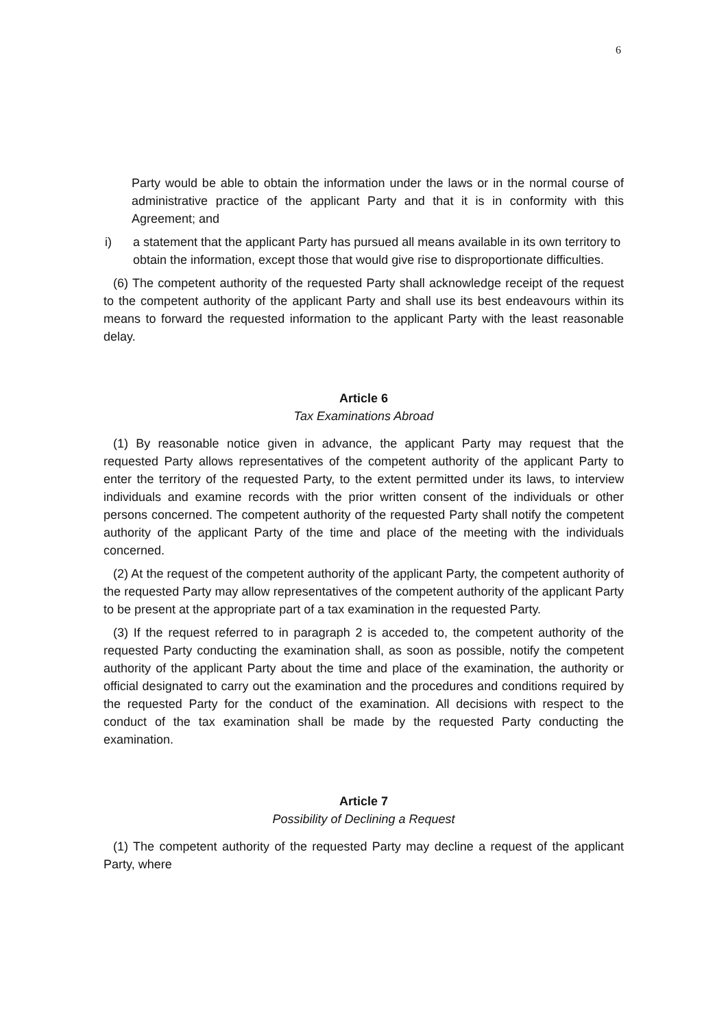6
Party would be able to obtain the information under the laws or in the normal course of administrative practice of the applicant Party and that it is in conformity with this Agreement; and
i) a statement that the applicant Party has pursued all means available in its own territory to obtain the information, except those that would give rise to disproportionate difficulties.
(6) The competent authority of the requested Party shall acknowledge receipt of the request to the competent authority of the applicant Party and shall use its best endeavours within its means to forward the requested information to the applicant Party with the least reasonable delay.
Article 6
Tax Examinations Abroad
(1) By reasonable notice given in advance, the applicant Party may request that the requested Party allows representatives of the competent authority of the applicant Party to enter the territory of the requested Party, to the extent permitted under its laws, to interview individuals and examine records with the prior written consent of the individuals or other persons concerned. The competent authority of the requested Party shall notify the competent authority of the applicant Party of the time and place of the meeting with the individuals concerned.
(2) At the request of the competent authority of the applicant Party, the competent authority of the requested Party may allow representatives of the competent authority of the applicant Party to be present at the appropriate part of a tax examination in the requested Party.
(3) If the request referred to in paragraph 2 is acceded to, the competent authority of the requested Party conducting the examination shall, as soon as possible, notify the competent authority of the applicant Party about the time and place of the examination, the authority or official designated to carry out the examination and the procedures and conditions required by the requested Party for the conduct of the examination. All decisions with respect to the conduct of the tax examination shall be made by the requested Party conducting the examination.
Article 7
Possibility of Declining a Request
(1) The competent authority of the requested Party may decline a request of the applicant Party, where